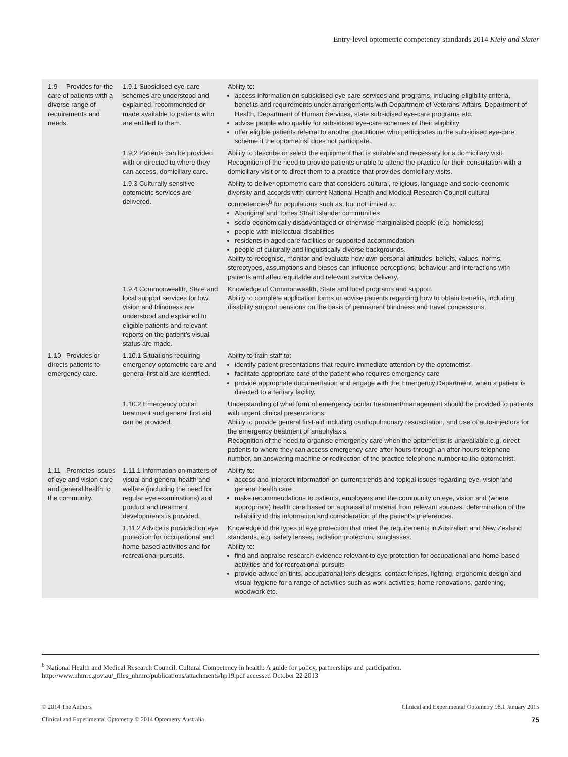Entry-level optometric competency standards 2014 Kiely and Slater
| 1.9 Provides for the care of patients with a diverse range of requirements and needs. | 1.9.1 Subsidised eye-care schemes are understood and explained, recommended or made available to patients who are entitled to them. | Ability to: access information on subsidised eye-care services and programs, including eligibility criteria, benefits and requirements under arrangements with Department of Veterans’ Affairs, Department of Health, Department of Human Services, state subsidised eye-care programs etc. advise people who qualify for subsidised eye-care schemes of their eligibility offer eligible patients referral to another practitioner who participates in the subsidised eye-care scheme if the optometrist does not participate. |
| | 1.9.2 Patients can be provided with or directed to where they can access, domiciliary care. | Ability to describe or select the equipment that is suitable and necessary for a domiciliary visit. Recognition of the need to provide patients unable to attend the practice for their consultation with a domiciliary visit or to direct them to a practice that provides domiciliary visits. |
| | 1.9.3 Culturally sensitive optometric services are delivered. | Ability to deliver optometric care that considers cultural, religious, language and socio-economic diversity and accords with current National Health and Medical Research Council cultural competencies<sup>b</sup> for populations such as, but not limited to: Aboriginal and Torres Strait Islander communities socio-economically disadvantaged or otherwise marginalised people (e.g. homeless) people with intellectual disabilities residents in aged care facilities or supported accommodation people of culturally and linguistically diverse backgrounds. Ability to recognise, monitor and evaluate how own personal attitudes, beliefs, values, norms, stereotypes, assumptions and biases can influence perceptions, behaviour and interactions with patients and affect equitable and relevant service delivery. |
| | 1.9.4 Commonwealth, State and local support services for low vision and blindness are understood and explained to eligible patients and relevant reports on the patient’s visual status are made. | Knowledge of Commonwealth, State and local programs and support. Ability to complete application forms or advise patients regarding how to obtain benefits, including disability support pensions on the basis of permanent blindness and travel concessions. |
| 1.10 Provides or directs patients to emergency care. | 1.10.1 Situations requiring emergency optometric care and general first aid are identified. | Ability to train staff to: identify patient presentations that require immediate attention by the optometrist facilitate appropriate care of the patient who requires emergency care provide appropriate documentation and engage with the Emergency Department, when a patient is directed to a tertiary facility. |
| | 1.10.2 Emergency ocular treatment and general first aid can be provided. | Understanding of what form of emergency ocular treatment/management should be provided to patients with urgent clinical presentations. Ability to provide general first-aid including cardiopulmonary resuscitation, and use of auto-injectors for the emergency treatment of anaphylaxis. Recognition of the need to organise emergency care when the optometrist is unavailable e.g. direct patients to where they can access emergency care after hours through an after-hours telephone number, an answering machine or redirection of the practice telephone number to the optometrist. |
| 1.11 Promotes issues of eye and vision care and general health to the community. | 1.11.1 Information on matters of visual and general health and welfare (including the need for regular eye examinations) and product and treatment developments is provided. | Ability to: access and interpret information on current trends and topical issues regarding eye, vision and general health care make recommendations to patients, employers and the community on eye, vision and (where appropriate) health care based on appraisal of material from relevant sources, determination of the reliability of this information and consideration of the patient’s preferences. |
| | 1.11.2 Advice is provided on eye protection for occupational and home-based activities and for recreational pursuits. | Knowledge of the types of eye protection that meet the requirements in Australian and New Zealand standards, e.g. safety lenses, radiation protection, sunglasses. Ability to: find and appraise research evidence relevant to eye protection for occupational and home-based activities and for recreational pursuits provide advice on tints, occupational lens designs, contact lenses, lighting, ergonomic design and visual hygiene for a range of activities such as work activities, home renovations, gardening, woodwork etc. |
<sup>b</sup> National Health and Medical Research Council. Cultural Competency in health: A guide for policy, partnerships and participation. http://www.nhmrc.gov.au/_files_nhmrc/publications/attachments/hp19.pdf accessed October 22 2013
© 2014 The Authors Clinical and Experimental Optometry 98.1 January 2015
Clinical and Experimental Optometry © 2014 Optometry Australia 75